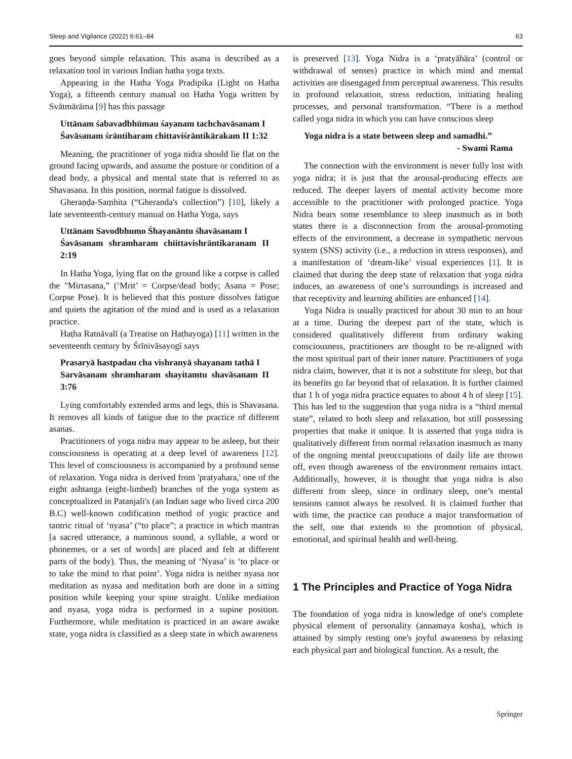Sleep and Vigilance (2022) 6:61–84 63
goes beyond simple relaxation. This asana is described as a relaxation tool in various Indian hatha yoga texts.
Appearing in the Hatha Yoga Pradipika (Light on Hatha Yoga), a fifteenth century manual on Hatha Yoga written by Svātmārāma [9] has this passage
Uttānam śabavadbhūmau śayanam tachchavāsanam I
Śavāsanam śrāntiharam chittaviśrāntikārakam II 1:32
Meaning, the practitioner of yoga nidra should lie flat on the ground facing upwards, and assume the posture or condition of a dead body, a physical and mental state that is referred to as Shavasana. In this position, normal fatigue is dissolved.
Gheraṇḍa-Saṃhita (“Gheranda's collection”) [10], likely a late seventeenth-century manual on Hatha Yoga, says
Uttānam Savodbhumo Śhayanāntu śhavāsanam I
Śavāsanam shramharam chiittavishrāntikaranam II 2:19
In Hatha Yoga, lying flat on the ground like a corpse is called the "Mirtasana,” (‘Mrit’ = Corpse/dead body; Asana = Pose; Corpse Pose). It is believed that this posture dissolves fatigue and quiets the agitation of the mind and is used as a relaxation practice.
Haṭha Ratnāvalī (a Treatise on Haṭhayoga) [11] written in the seventeenth century by Śrīnivāsayogī says
Prasaryā hastpadau cha vishranyā shayanam tathā I
Sarvāsanam shramharam shayitamtu shavāsanam II 3:76
Lying comfortably extended arms and legs, this is Shavasana. It removes all kinds of fatigue due to the practice of different asanas.
Practitioners of yoga nidra may appear to be asleep, but their consciousness is operating at a deep level of awareness [12]. This level of consciousness is accompanied by a profound sense of relaxation. Yoga nidra is derived from 'pratyahara,' one of the eight ashtanga (eight-limbed) branches of the yoga system as conceptualized in Patanjali's (an Indian sage who lived circa 200 B.C) well-known codification method of yogic practice and tantric ritual of ‘nyasa’ (“to place”; a practice in which mantras [a sacred utterance, a numinous sound, a syllable, a word or phonemes, or a set of words] are placed and felt at different parts of the body). Thus, the meaning of ‘Nyasa’ is ‘to place or to take the mind to that point’. Yoga nidra is neither nyasa nor meditation as nyasa and meditation both are done in a sitting position while keeping your spine straight. Unlike mediation and nyasa, yoga nidra is performed in a supine position. Furthermore, while meditation is practiced in an aware awake state, yoga nidra is classified as a sleep state in which awareness
is preserved [13]. Yoga Nidra is a ‘pratyāhāra’ (control or withdrawal of senses) practice in which mind and mental activities are disengaged from perceptual awareness. This results in profound relaxation, stress reduction, initiating healing processes, and personal transformation. “There is a method called yoga nidra in which you can have conscious sleep
Yoga nidra is a state between sleep and samadhi.”
- Swami Rama
The connection with the environment is never fully lost with yoga nidra; it is just that the arousal-producing effects are reduced. The deeper layers of mental activity become more accessible to the practitioner with prolonged practice. Yoga Nidra bears some resemblance to sleep inasmuch as in both states there is a disconnection from the arousal-promoting effects of the environment, a decrease in sympathetic nervous system (SNS) activity (i.e., a reduction in stress responses), and a manifestation of ‘dream-like’ visual experiences [1]. It is claimed that during the deep state of relaxation that yoga nidra induces, an awareness of one’s surroundings is increased and that receptivity and learning abilities are enhanced [14].
Yoga Nidra is usually practiced for about 30 min to an hour at a time. During the deepest part of the state, which is considered qualitatively different from ordinary waking consciousness, practitioners are thought to be re-aligned with the most spiritual part of their inner nature. Practitioners of yoga nidra claim, however, that it is not a substitute for sleep, but that its benefits go far beyond that of relaxation. It is further claimed that 1 h of yoga nidra practice equates to about 4 h of sleep [15]. This has led to the suggestion that yoga nidra is a “third mental state”, related to both sleep and relaxation, but still possessing properties that make it unique. It is asserted that yoga nidra is qualitatively different from normal relaxation inasmuch as many of the ongoing mental preoccupations of daily life are thrown off, even though awareness of the environment remains intact. Additionally, however, it is thought that yoga nidra is also different from sleep, since in ordinary sleep, one’s mental tensions cannot always be resolved. It is claimed further that with time, the practice can produce a major transformation of the self, one that extends to the promotion of physical, emotional, and spiritual health and well-being.
1 The Principles and Practice of Yoga Nidra
The foundation of yoga nidra is knowledge of one's complete physical element of personality (annamaya kosha), which is attained by simply resting one's joyful awareness by relaxing each physical part and biological function. As a result, the
Springer